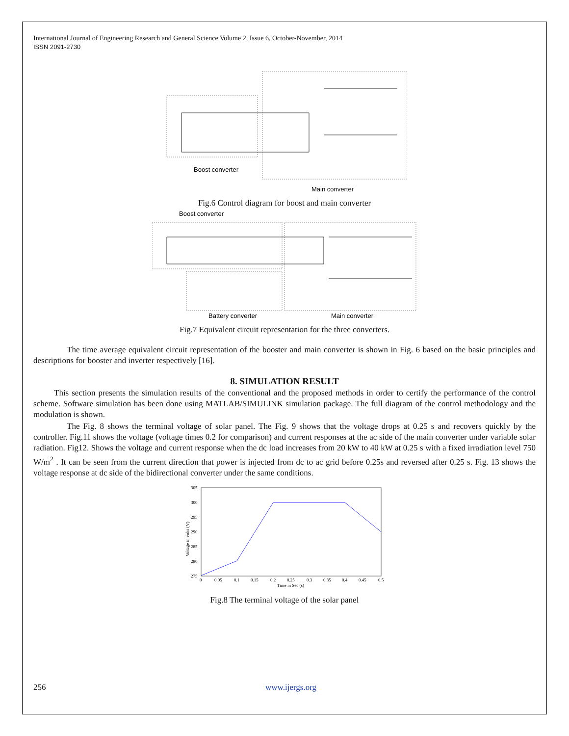International Journal of Engineering Research and General Science Volume 2, Issue 6, October-November, 2014
ISSN 2091-2730
Boost converter
Main converter
Fig.6 Control diagram for boost and main converter
Boost converter
Battery converter
Main converter
Fig.7 Equivalent circuit representation for the three converters.
The time average equivalent circuit representation of the booster and main converter is shown in Fig. 6 based on the basic principles and descriptions for booster and inverter respectively [16].
8. SIMULATION RESULT
This section presents the simulation results of the conventional and the proposed methods in order to certify the performance of the control scheme. Software simulation has been done using MATLAB/SIMULINK simulation package. The full diagram of the control methodology and the modulation is shown.
The Fig. 8 shows the terminal voltage of solar panel. The Fig. 9 shows that the voltage drops at 0.25 s and recovers quickly by the controller. Fig.11 shows the voltage (voltage times 0.2 for comparison) and current responses at the ac side of the main converter under variable solar radiation. Fig12. Shows the voltage and current response when the dc load increases from 20 kW to 40 kW at 0.25 s with a fixed irradiation level 750 W/m<sup>2</sup> . It can be seen from the current direction that power is injected from dc to ac grid before 0.25s and reversed after 0.25 s. Fig. 13 shows the voltage response at dc side of the bidirectional converter under the same conditions.
305
300
295
290
285
280
275
0
0.05
0.1
0.15
0.2
0.25
0.3
0.35
0.4
0.45
0.5
Time in Sec (s)
Voltage in volts (V)
Fig.8 The terminal voltage of the solar panel
256 www.ijergs.org